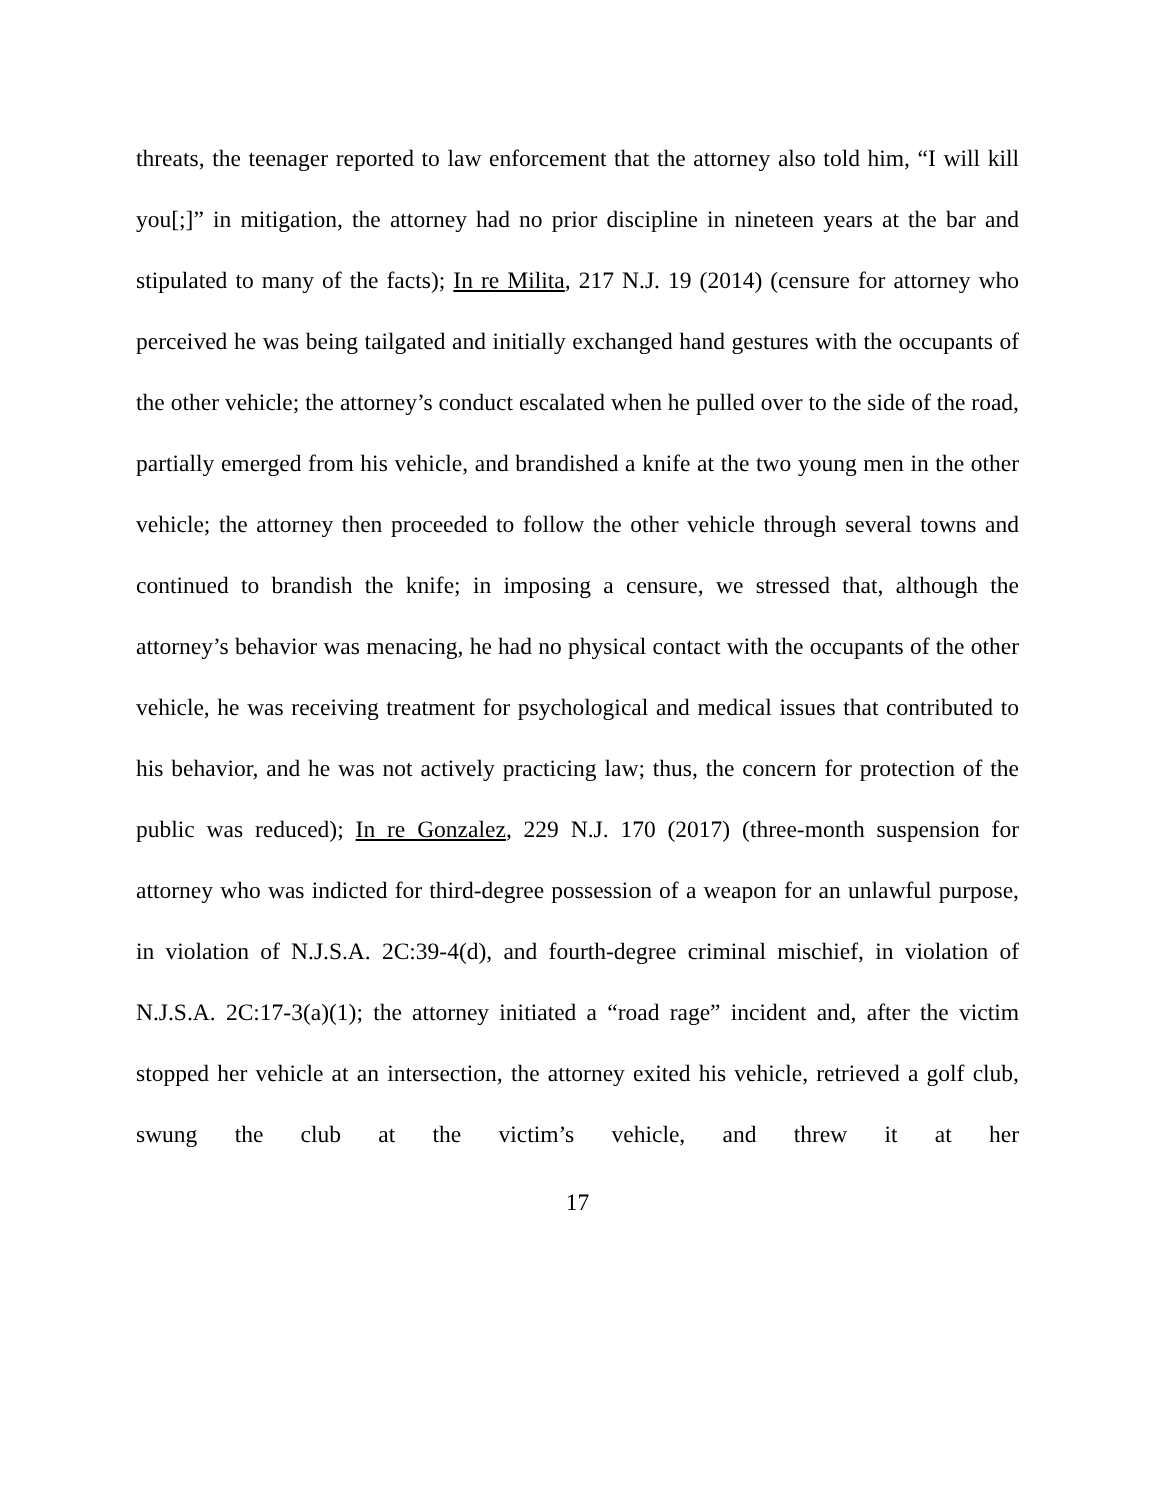threats, the teenager reported to law enforcement that the attorney also told him, “I will kill you[;]” in mitigation, the attorney had no prior discipline in nineteen years at the bar and stipulated to many of the facts); In re Milita, 217 N.J. 19 (2014) (censure for attorney who perceived he was being tailgated and initially exchanged hand gestures with the occupants of the other vehicle; the attorney’s conduct escalated when he pulled over to the side of the road, partially emerged from his vehicle, and brandished a knife at the two young men in the other vehicle; the attorney then proceeded to follow the other vehicle through several towns and continued to brandish the knife; in imposing a censure, we stressed that, although the attorney’s behavior was menacing, he had no physical contact with the occupants of the other vehicle, he was receiving treatment for psychological and medical issues that contributed to his behavior, and he was not actively practicing law; thus, the concern for protection of the public was reduced); In re Gonzalez, 229 N.J. 170 (2017) (three-month suspension for attorney who was indicted for third-degree possession of a weapon for an unlawful purpose, in violation of N.J.S.A. 2C:39-4(d), and fourth-degree criminal mischief, in violation of N.J.S.A. 2C:17-3(a)(1); the attorney initiated a “road rage” incident and, after the victim stopped her vehicle at an intersection, the attorney exited his vehicle, retrieved a golf club, swung the club at the victim’s vehicle, and threw it at her
17